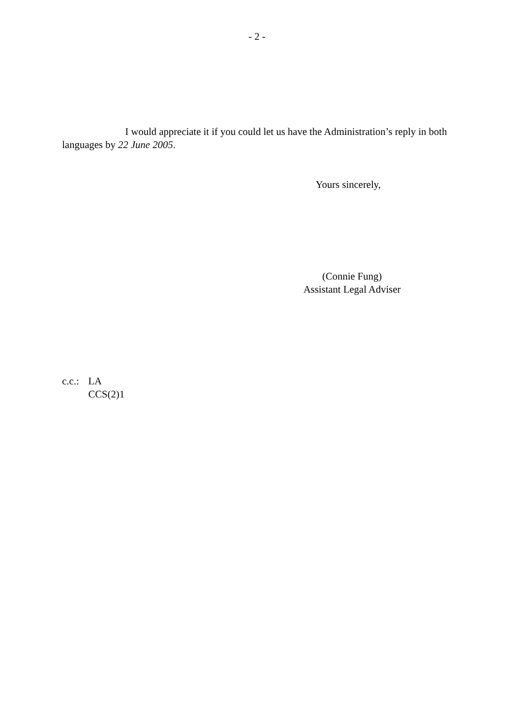- 2 -
I would appreciate it if you could let us have the Administration’s reply in both languages by 22 June 2005.
Yours sincerely,
(Connie Fung)
Assistant Legal Adviser
c.c.: LA
CCS(2)1